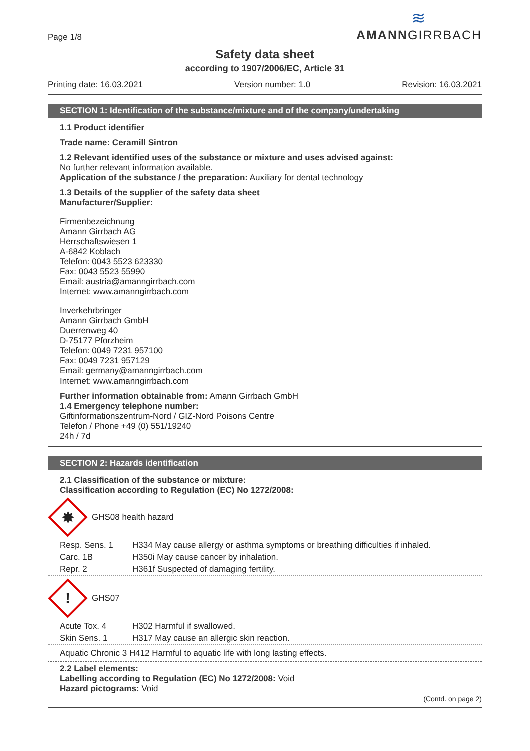Page 1/8
≋
AMANNGIRRBACH
Safety data sheet
according to 1907/2006/EC, Article 31
Printing date: 16.03.2021 Version number: 1.0 Revision: 16.03.2021
SECTION 1: Identification of the substance/mixture and of the company/undertaking
1.1 Product identifier
Trade name: Ceramill Sintron
1.2 Relevant identified uses of the substance or mixture and uses advised against:
No further relevant information available.
Application of the substance / the preparation: Auxiliary for dental technology
1.3 Details of the supplier of the safety data sheet
Manufacturer/Supplier:
Firmenbezeichnung
Amann Girrbach AG
Herrschaftswiesen 1
A-6842 Koblach
Telefon: 0043 5523 623330
Fax: 0043 5523 55990
Email: austria@amanngirrbach.com
Internet: www.amanngirrbach.com
Inverkehrbringer
Amann Girrbach GmbH
Duerrenweg 40
D-75177 Pforzheim
Telefon: 0049 7231 957100
Fax: 0049 7231 957129
Email: germany@amanngirrbach.com
Internet: www.amanngirrbach.com
Further information obtainable from: Amann Girrbach GmbH
1.4 Emergency telephone number:
Giftinformationszentrum-Nord / GIZ-Nord Poisons Centre
Telefon / Phone +49 (0) 551/19240
24h / 7d
SECTION 2: Hazards identification
2.1 Classification of the substance or mixture:
Classification according to Regulation (EC) No 1272/2008:
✸
GHS08 health hazard
Resp. Sens. 1 H334 May cause allergy or asthma symptoms or breathing difficulties if inhaled.
Carc. 1B H350i May cause cancer by inhalation.
Repr. 2 H361f Suspected of damaging fertility.
!
GHS07
Acute Tox. 4 H302 Harmful if swallowed.
Skin Sens. 1 H317 May cause an allergic skin reaction.
Aquatic Chronic 3 H412 Harmful to aquatic life with long lasting effects.
2.2 Label elements:
Labelling according to Regulation (EC) No 1272/2008: Void
Hazard pictograms: Void
(Contd. on page 2)